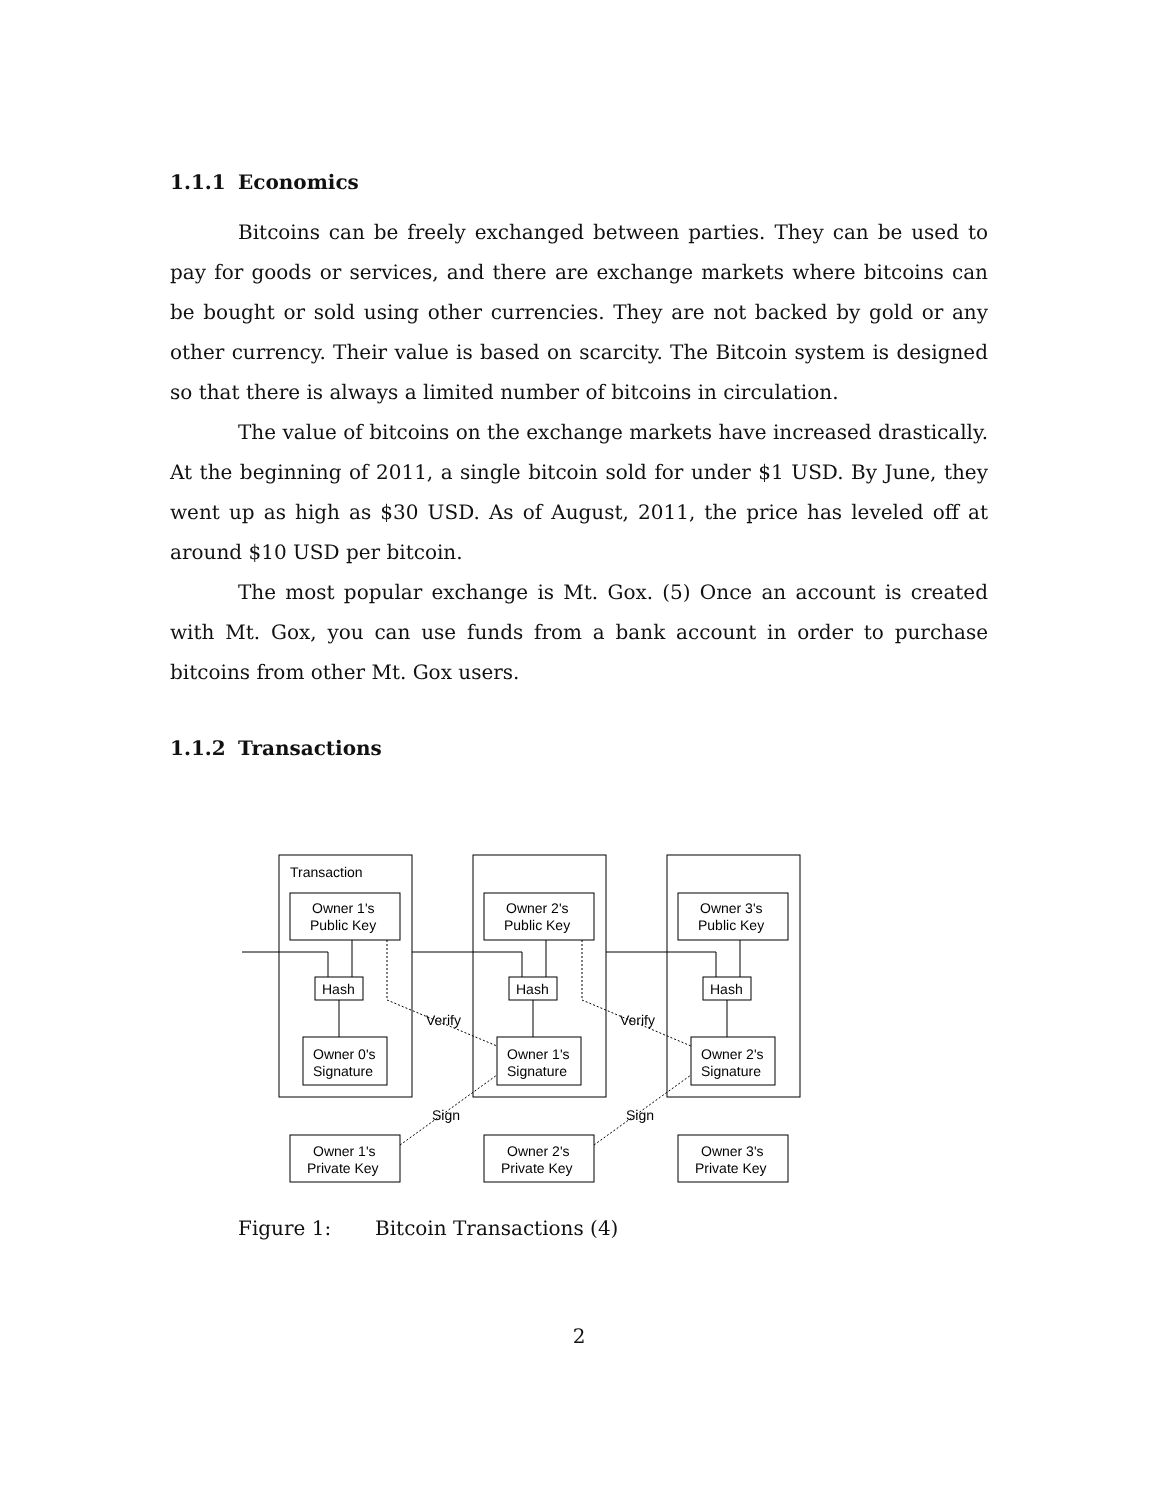1.1.1 Economics
Bitcoins can be freely exchanged between parties. They can be used to pay for goods or services, and there are exchange markets where bitcoins can be bought or sold using other currencies. They are not backed by gold or any other currency. Their value is based on scarcity. The Bitcoin system is designed so that there is always a limited number of bitcoins in circulation.
The value of bitcoins on the exchange markets have increased drastically. At the beginning of 2011, a single bitcoin sold for under $1 USD. By June, they went up as high as $30 USD. As of August, 2011, the price has leveled off at around $10 USD per bitcoin.
The most popular exchange is Mt. Gox. (5) Once an account is created with Mt. Gox, you can use funds from a bank account in order to purchase bitcoins from other Mt. Gox users.
1.1.2 Transactions
Transaction
Hash
Owner 1's
Public Key
Owner 0's
Signature
Owner 1's
Private Key
Hash
Owner 2's
Public Key
Owner 1's
Signature
Owner 2's
Private Key
Hash
Owner 3's
Public Key
Owner 2's
Signature
Owner 3's
Private Key
Verify
Verify
Sign
Sign
Figure 1: Bitcoin Transactions (4)
2